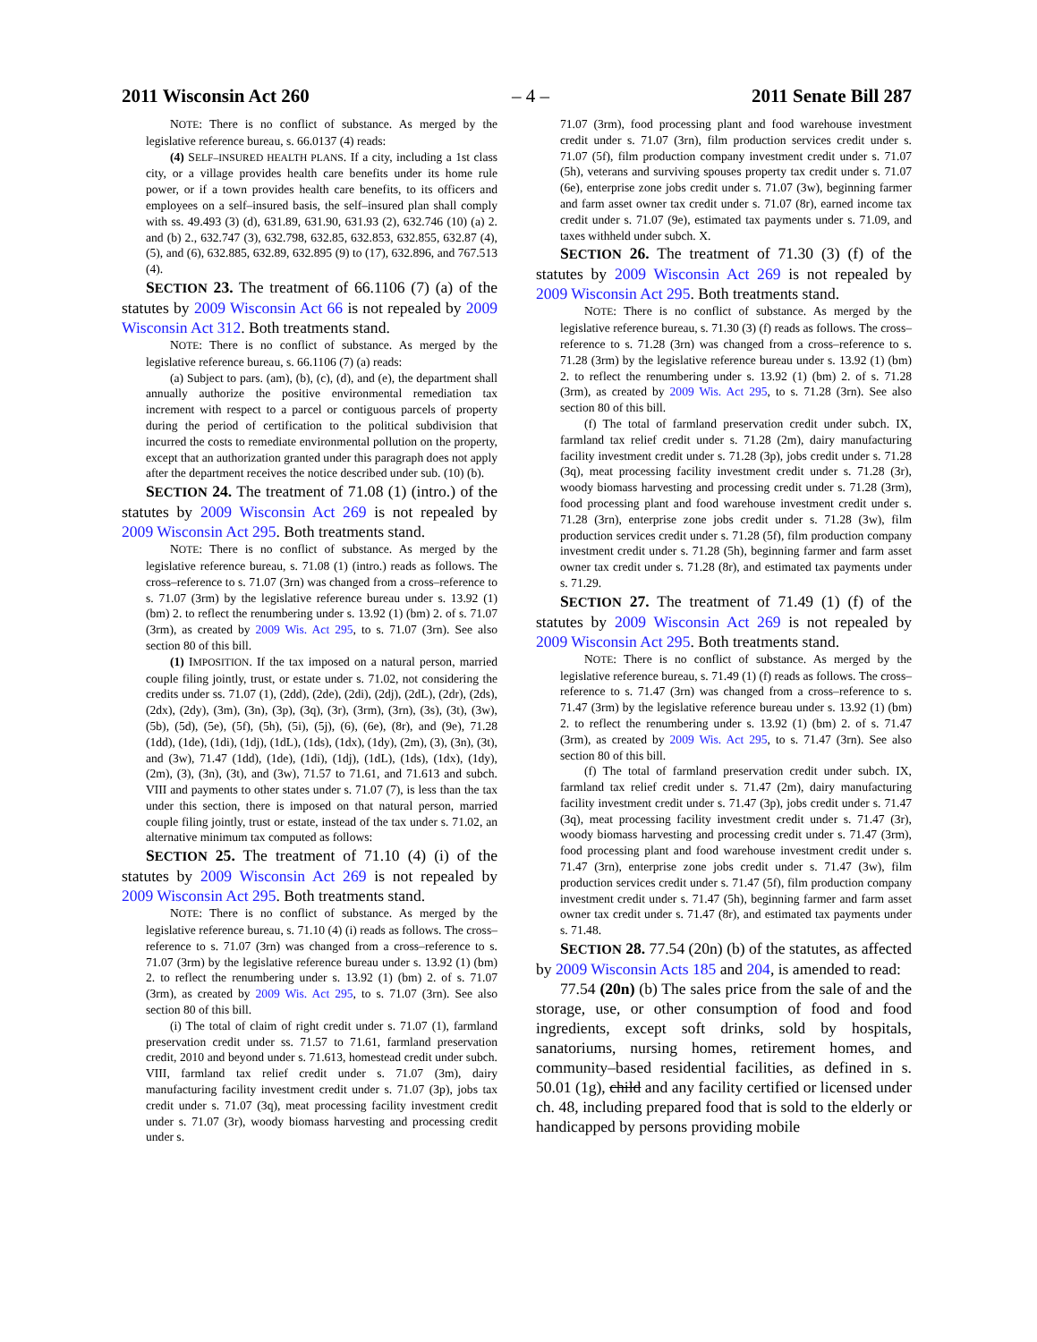2011 Wisconsin Act 260 – 4 – 2011 Senate Bill 287
NOTE: There is no conflict of substance. As merged by the legislative reference bureau, s. 66.0137 (4) reads:
(4) SELF–INSURED HEALTH PLANS. If a city, including a 1st class city, or a village provides health care benefits under its home rule power, or if a town provides health care benefits, to its officers and employees on a self–insured basis, the self–insured plan shall comply with ss. 49.493 (3) (d), 631.89, 631.90, 631.93 (2), 632.746 (10) (a) 2. and (b) 2., 632.747 (3), 632.798, 632.85, 632.853, 632.855, 632.87 (4), (5), and (6), 632.885, 632.89, 632.895 (9) to (17), 632.896, and 767.513 (4).
SECTION 23. The treatment of 66.1106 (7) (a) of the statutes by 2009 Wisconsin Act 66 is not repealed by 2009 Wisconsin Act 312. Both treatments stand.
NOTE: There is no conflict of substance. As merged by the legislative reference bureau, s. 66.1106 (7) (a) reads:
(a) Subject to pars. (am), (b), (c), (d), and (e), the department shall annually authorize the positive environmental remediation tax increment with respect to a parcel or contiguous parcels of property during the period of certification to the political subdivision that incurred the costs to remediate environmental pollution on the property, except that an authorization granted under this paragraph does not apply after the department receives the notice described under sub. (10) (b).
SECTION 24. The treatment of 71.08 (1) (intro.) of the statutes by 2009 Wisconsin Act 269 is not repealed by 2009 Wisconsin Act 295. Both treatments stand.
NOTE: There is no conflict of substance. As merged by the legislative reference bureau, s. 71.08 (1) (intro.) reads as follows. The cross–reference to s. 71.07 (3rn) was changed from a cross–reference to s. 71.07 (3rm) by the legislative reference bureau under s. 13.92 (1) (bm) 2. to reflect the renumbering under s. 13.92 (1) (bm) 2. of s. 71.07 (3rm), as created by 2009 Wis. Act 295, to s. 71.07 (3rn). See also section 80 of this bill.
(1) IMPOSITION. If the tax imposed on a natural person, married couple filing jointly, trust, or estate under s. 71.02, not considering the credits under ss. 71.07 (1), (2dd), (2de), (2di), (2dj), (2dL), (2dr), (2ds), (2dx), (2dy), (3m), (3n), (3p), (3q), (3r), (3rm), (3rn), (3s), (3t), (3w), (5b), (5d), (5e), (5f), (5h), (5i), (5j), (6), (6e), (8r), and (9e), 71.28 (1dd), (1de), (1di), (1dj), (1dL), (1ds), (1dx), (1dy), (2m), (3), (3n), (3t), and (3w), 71.47 (1dd), (1de), (1di), (1dj), (1dL), (1ds), (1dx), (1dy), (2m), (3), (3n), (3t), and (3w), 71.57 to 71.61, and 71.613 and subch. VIII and payments to other states under s. 71.07 (7), is less than the tax under this section, there is imposed on that natural person, married couple filing jointly, trust or estate, instead of the tax under s. 71.02, an alternative minimum tax computed as follows:
SECTION 25. The treatment of 71.10 (4) (i) of the statutes by 2009 Wisconsin Act 269 is not repealed by 2009 Wisconsin Act 295. Both treatments stand.
NOTE: There is no conflict of substance. As merged by the legislative reference bureau, s. 71.10 (4) (i) reads as follows. The cross–reference to s. 71.07 (3rn) was changed from a cross–reference to s. 71.07 (3rm) by the legislative reference bureau under s. 13.92 (1) (bm) 2. to reflect the renumbering under s. 13.92 (1) (bm) 2. of s. 71.07 (3rm), as created by 2009 Wis. Act 295, to s. 71.07 (3rn). See also section 80 of this bill.
(i) The total of claim of right credit under s. 71.07 (1), farmland preservation credit under ss. 71.57 to 71.61, farmland preservation credit, 2010 and beyond under s. 71.613, homestead credit under subch. VIII, farmland tax relief credit under s. 71.07 (3m), dairy manufacturing facility investment credit under s. 71.07 (3p), jobs tax credit under s. 71.07 (3q), meat processing facility investment credit under s. 71.07 (3r), woody biomass harvesting and processing credit under s.
71.07 (3rm), food processing plant and food warehouse investment credit under s. 71.07 (3rn), film production services credit under s. 71.07 (5f), film production company investment credit under s. 71.07 (5h), veterans and surviving spouses property tax credit under s. 71.07 (6e), enterprise zone jobs credit under s. 71.07 (3w), beginning farmer and farm asset owner tax credit under s. 71.07 (8r), earned income tax credit under s. 71.07 (9e), estimated tax payments under s. 71.09, and taxes withheld under subch. X.
SECTION 26. The treatment of 71.30 (3) (f) of the statutes by 2009 Wisconsin Act 269 is not repealed by 2009 Wisconsin Act 295. Both treatments stand.
NOTE: There is no conflict of substance. As merged by the legislative reference bureau, s. 71.30 (3) (f) reads as follows. The cross–reference to s. 71.28 (3rn) was changed from a cross–reference to s. 71.28 (3rm) by the legislative reference bureau under s. 13.92 (1) (bm) 2. to reflect the renumbering under s. 13.92 (1) (bm) 2. of s. 71.28 (3rm), as created by 2009 Wis. Act 295, to s. 71.28 (3rn). See also section 80 of this bill.
(f) The total of farmland preservation credit under subch. IX, farmland tax relief credit under s. 71.28 (2m), dairy manufacturing facility investment credit under s. 71.28 (3p), jobs credit under s. 71.28 (3q), meat processing facility investment credit under s. 71.28 (3r), woody biomass harvesting and processing credit under s. 71.28 (3rm), food processing plant and food warehouse investment credit under s. 71.28 (3rn), enterprise zone jobs credit under s. 71.28 (3w), film production services credit under s. 71.28 (5f), film production company investment credit under s. 71.28 (5h), beginning farmer and farm asset owner tax credit under s. 71.28 (8r), and estimated tax payments under s. 71.29.
SECTION 27. The treatment of 71.49 (1) (f) of the statutes by 2009 Wisconsin Act 269 is not repealed by 2009 Wisconsin Act 295. Both treatments stand.
NOTE: There is no conflict of substance. As merged by the legislative reference bureau, s. 71.49 (1) (f) reads as follows. The cross–reference to s. 71.47 (3rn) was changed from a cross–reference to s. 71.47 (3rm) by the legislative reference bureau under s. 13.92 (1) (bm) 2. to reflect the renumbering under s. 13.92 (1) (bm) 2. of s. 71.47 (3rm), as created by 2009 Wis. Act 295, to s. 71.47 (3rn). See also section 80 of this bill.
(f) The total of farmland preservation credit under subch. IX, farmland tax relief credit under s. 71.47 (2m), dairy manufacturing facility investment credit under s. 71.47 (3p), jobs credit under s. 71.47 (3q), meat processing facility investment credit under s. 71.47 (3r), woody biomass harvesting and processing credit under s. 71.47 (3rm), food processing plant and food warehouse investment credit under s. 71.47 (3rn), enterprise zone jobs credit under s. 71.47 (3w), film production services credit under s. 71.47 (5f), film production company investment credit under s. 71.47 (5h), beginning farmer and farm asset owner tax credit under s. 71.47 (8r), and estimated tax payments under s. 71.48.
SECTION 28. 77.54 (20n) (b) of the statutes, as affected by 2009 Wisconsin Acts 185 and 204, is amended to read:
77.54 (20n) (b) The sales price from the sale of and the storage, use, or other consumption of food and food ingredients, except soft drinks, sold by hospitals, sanatoriums, nursing homes, retirement homes, and community–based residential facilities, as defined in s. 50.01 (1g), child and any facility certified or licensed under ch. 48, including prepared food that is sold to the elderly or handicapped by persons providing mobile